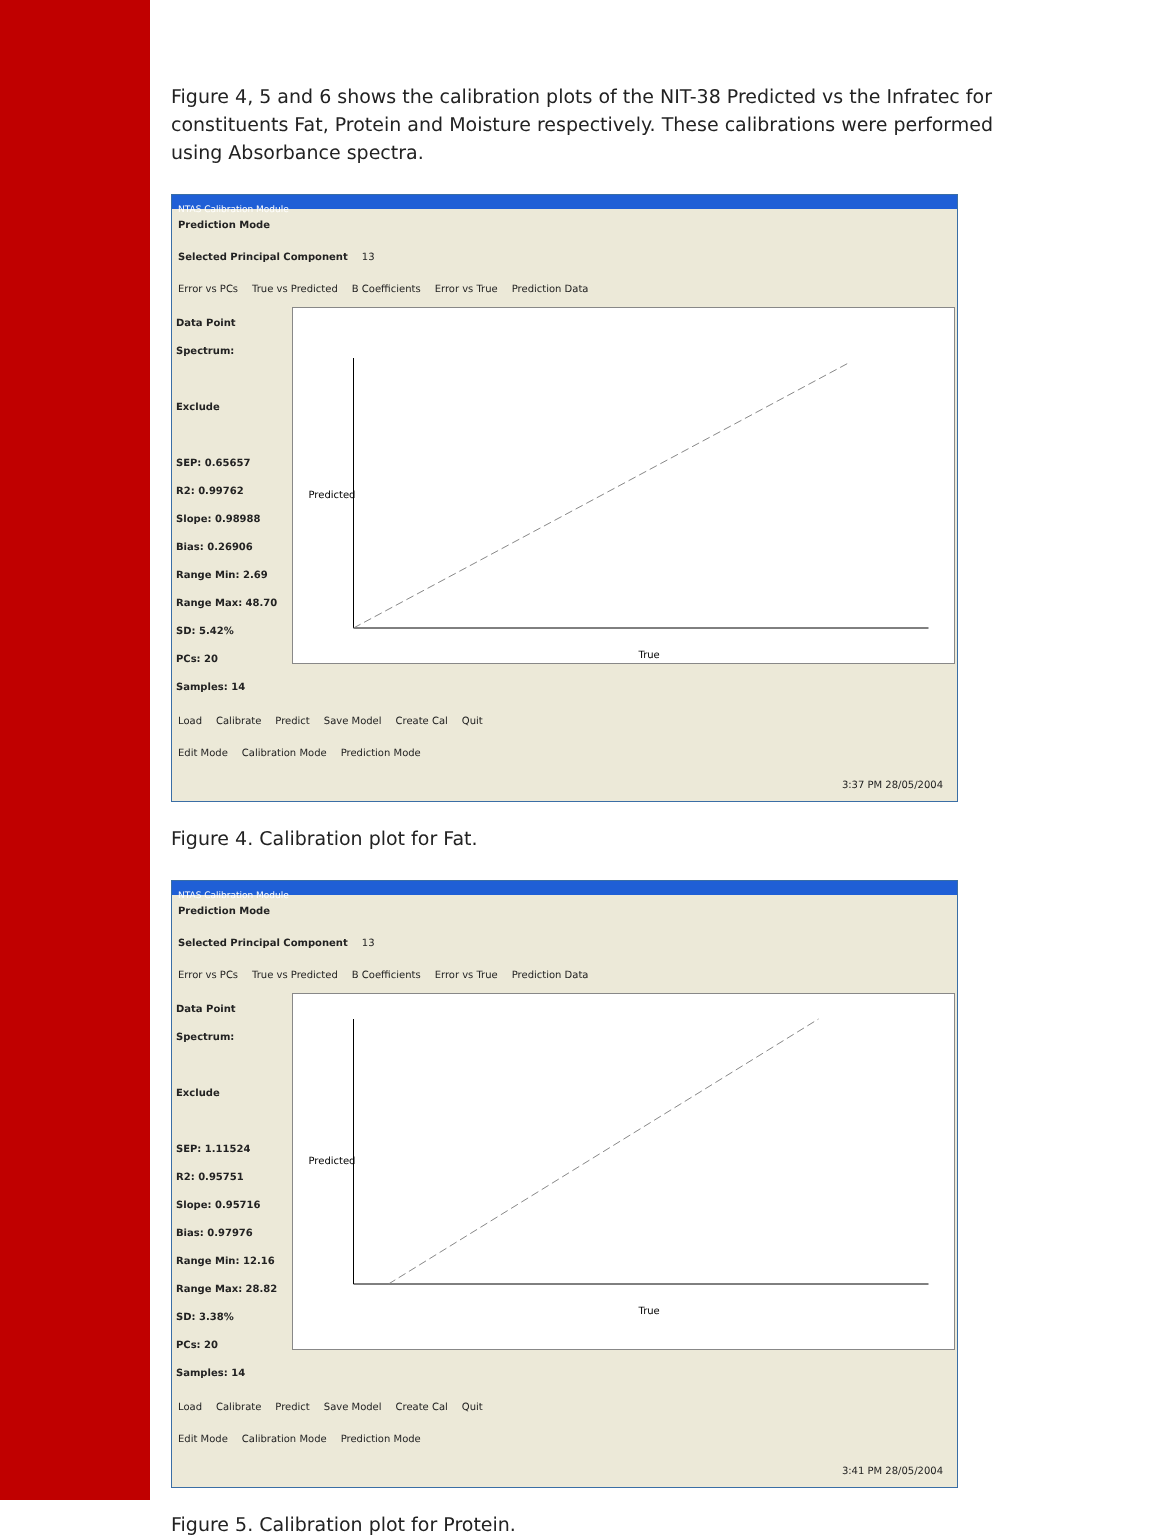Figure 4, 5 and 6 shows the calibration plots of the NIT-38 Predicted vs the Infratec for constituents Fat, Protein and Moisture respectively. These calibrations were performed using Absorbance spectra.
NTAS Calibration Module
Prediction Mode
Selected Principal Component 13
Error vs PCs True vs Predicted B Coefficients Error vs True Prediction Data
Data Point
Spectrum:
Exclude
SEP: 0.65657
R2: 0.99762
Slope: 0.98988
Bias: 0.26906
Range Min: 2.69
Range Max: 48.70
SD: 5.42%
PCs: 20
Samples: 14
True
Predicted
Load Calibrate Predict Save Model Create Cal Quit
Edit Mode Calibration Mode Prediction Mode
3:37 PM 28/05/2004
Figure 4. Calibration plot for Fat.
NTAS Calibration Module
Prediction Mode
Selected Principal Component 13
Error vs PCs True vs Predicted B Coefficients Error vs True Prediction Data
Data Point
Spectrum:
Exclude
SEP: 1.11524
R2: 0.95751
Slope: 0.95716
Bias: 0.97976
Range Min: 12.16
Range Max: 28.82
SD: 3.38%
PCs: 20
Samples: 14
True
Predicted
Load Calibrate Predict Save Model Create Cal Quit
Edit Mode Calibration Mode Prediction Mode
3:41 PM 28/05/2004
Figure 5. Calibration plot for Protein.